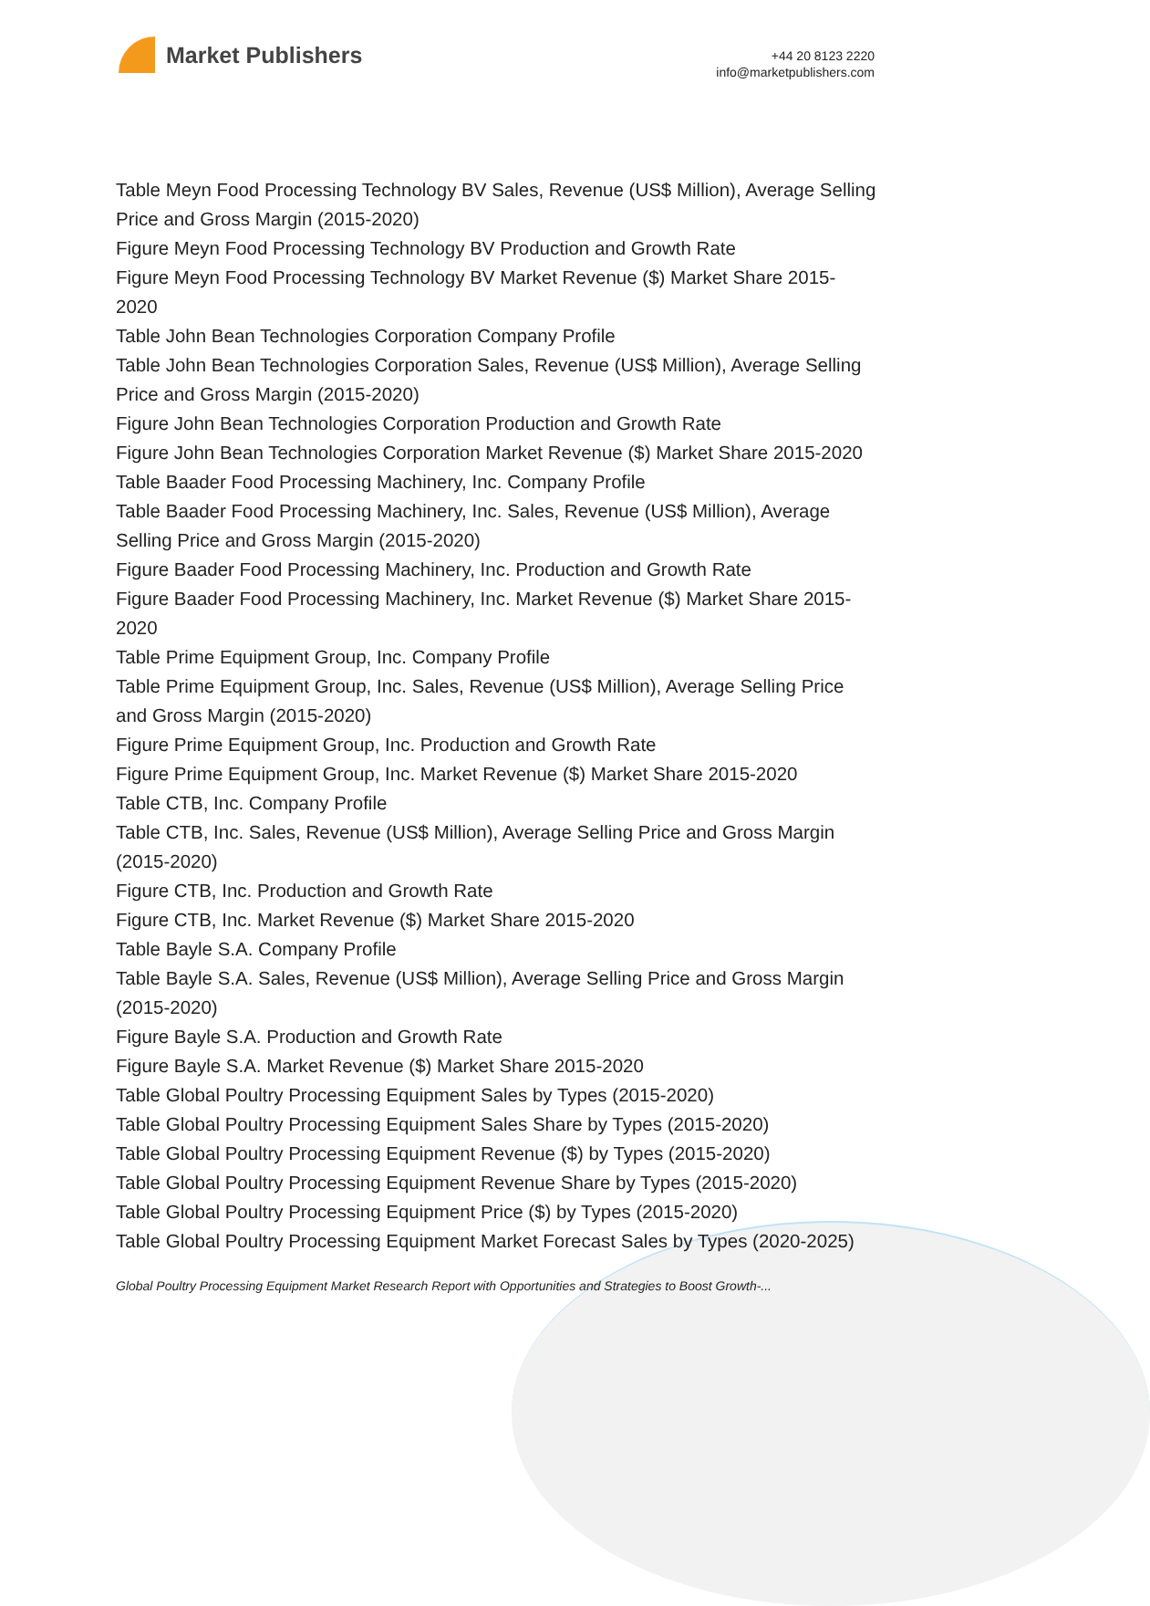Market Publishers
+44 20 8123 2220
info@marketpublishers.com
Table Meyn Food Processing Technology BV Sales, Revenue (US$ Million), Average Selling Price and Gross Margin (2015-2020)
Figure Meyn Food Processing Technology BV Production and Growth Rate
Figure Meyn Food Processing Technology BV Market Revenue ($) Market Share 2015-2020
Table John Bean Technologies Corporation Company Profile
Table John Bean Technologies Corporation Sales, Revenue (US$ Million), Average Selling Price and Gross Margin (2015-2020)
Figure John Bean Technologies Corporation Production and Growth Rate
Figure John Bean Technologies Corporation Market Revenue ($) Market Share 2015-2020
Table Baader Food Processing Machinery, Inc. Company Profile
Table Baader Food Processing Machinery, Inc. Sales, Revenue (US$ Million), Average Selling Price and Gross Margin (2015-2020)
Figure Baader Food Processing Machinery, Inc. Production and Growth Rate
Figure Baader Food Processing Machinery, Inc. Market Revenue ($) Market Share 2015-2020
Table Prime Equipment Group, Inc. Company Profile
Table Prime Equipment Group, Inc. Sales, Revenue (US$ Million), Average Selling Price and Gross Margin (2015-2020)
Figure Prime Equipment Group, Inc. Production and Growth Rate
Figure Prime Equipment Group, Inc. Market Revenue ($) Market Share 2015-2020
Table CTB, Inc. Company Profile
Table CTB, Inc. Sales, Revenue (US$ Million), Average Selling Price and Gross Margin (2015-2020)
Figure CTB, Inc. Production and Growth Rate
Figure CTB, Inc. Market Revenue ($) Market Share 2015-2020
Table Bayle S.A. Company Profile
Table Bayle S.A. Sales, Revenue (US$ Million), Average Selling Price and Gross Margin (2015-2020)
Figure Bayle S.A. Production and Growth Rate
Figure Bayle S.A. Market Revenue ($) Market Share 2015-2020
Table Global Poultry Processing Equipment Sales by Types (2015-2020)
Table Global Poultry Processing Equipment Sales Share by Types (2015-2020)
Table Global Poultry Processing Equipment Revenue ($) by Types (2015-2020)
Table Global Poultry Processing Equipment Revenue Share by Types (2015-2020)
Table Global Poultry Processing Equipment Price ($) by Types (2015-2020)
Table Global Poultry Processing Equipment Market Forecast Sales by Types (2020-2025)
Global Poultry Processing Equipment Market Research Report with Opportunities and Strategies to Boost Growth-...